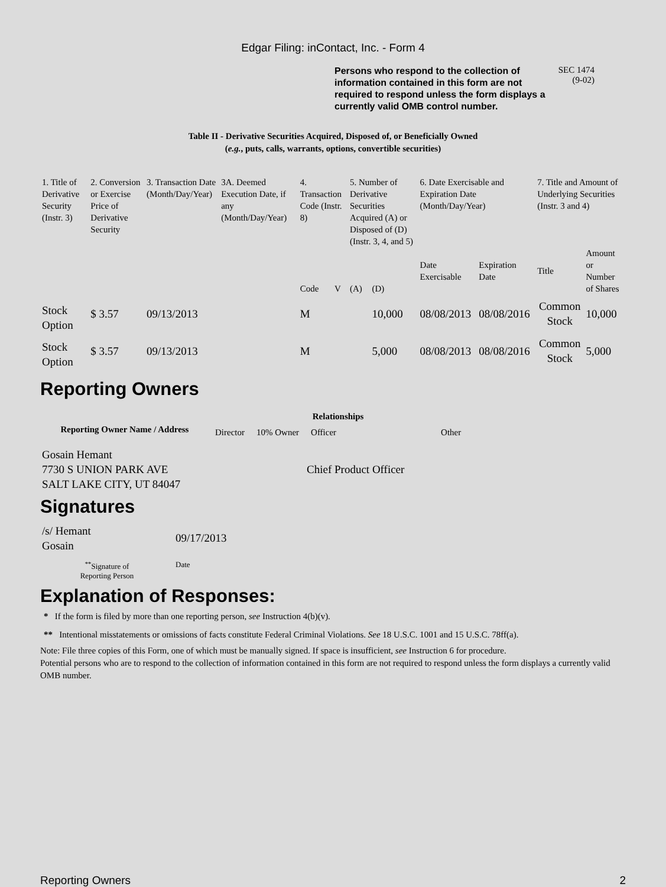Edgar Filing: inContact, Inc. - Form 4
Persons who respond to the collection of information contained in this form are not required to respond unless the form displays a currently valid OMB control number.
SEC 1474
(9-02)
Table II - Derivative Securities Acquired, Disposed of, or Beneficially Owned
(e.g., puts, calls, warrants, options, convertible securities)
| 1. Title of Derivative Security (Instr. 3) | 2. Conversion or Exercise Price of Derivative Security | 3. Transaction Date (Month/Day/Year) | 3A. Deemed Execution Date, if any (Month/Day/Year) | 4. Transaction Code (Instr. 8) | | 5. Number of Derivative Securities Acquired (A) or Disposed of (D) (Instr. 3, 4, and 5) | | 6. Date Exercisable and Expiration Date (Month/Day/Year) | | 7. Title and Amount of Underlying Securities (Instr. 3 and 4) | |
| | | | | Code | V | (A) | (D) | Date Exercisable | Expiration Date | Title | Amount or Number of Shares |
| Stock Option | $ 3.57 | 09/13/2013 | | M | | | 10,000 | 08/08/2013 | 08/08/2016 | Common Stock | 10,000 |
| Stock Option | $ 3.57 | 09/13/2013 | | M | | | 5,000 | 08/08/2013 | 08/08/2016 | Common Stock | 5,000 |
Reporting Owners
| Reporting Owner Name / Address | Relationships | | | |
| --- | --- | --- | --- | --- |
| | Director | 10% Owner | Officer | Other |
| Gosain Hemant 7730 S UNION PARK AVE SALT LAKE CITY, UT 84047 | | | Chief Product Officer | |
Signatures
| /s/ Hemant Gosain | 09/17/2013 |
| <sup>**</sup> Signature of Reporting Person | Date |
Explanation of Responses:
* If the form is filed by more than one reporting person, see Instruction 4(b)(v).
** Intentional misstatements or omissions of facts constitute Federal Criminal Violations. See 18 U.S.C. 1001 and 15 U.S.C. 78ff(a).
Note: File three copies of this Form, one of which must be manually signed. If space is insufficient, see Instruction 6 for procedure.
Potential persons who are to respond to the collection of information contained in this form are not required to respond unless the form displays a currently valid OMB number.
Reporting Owners 2